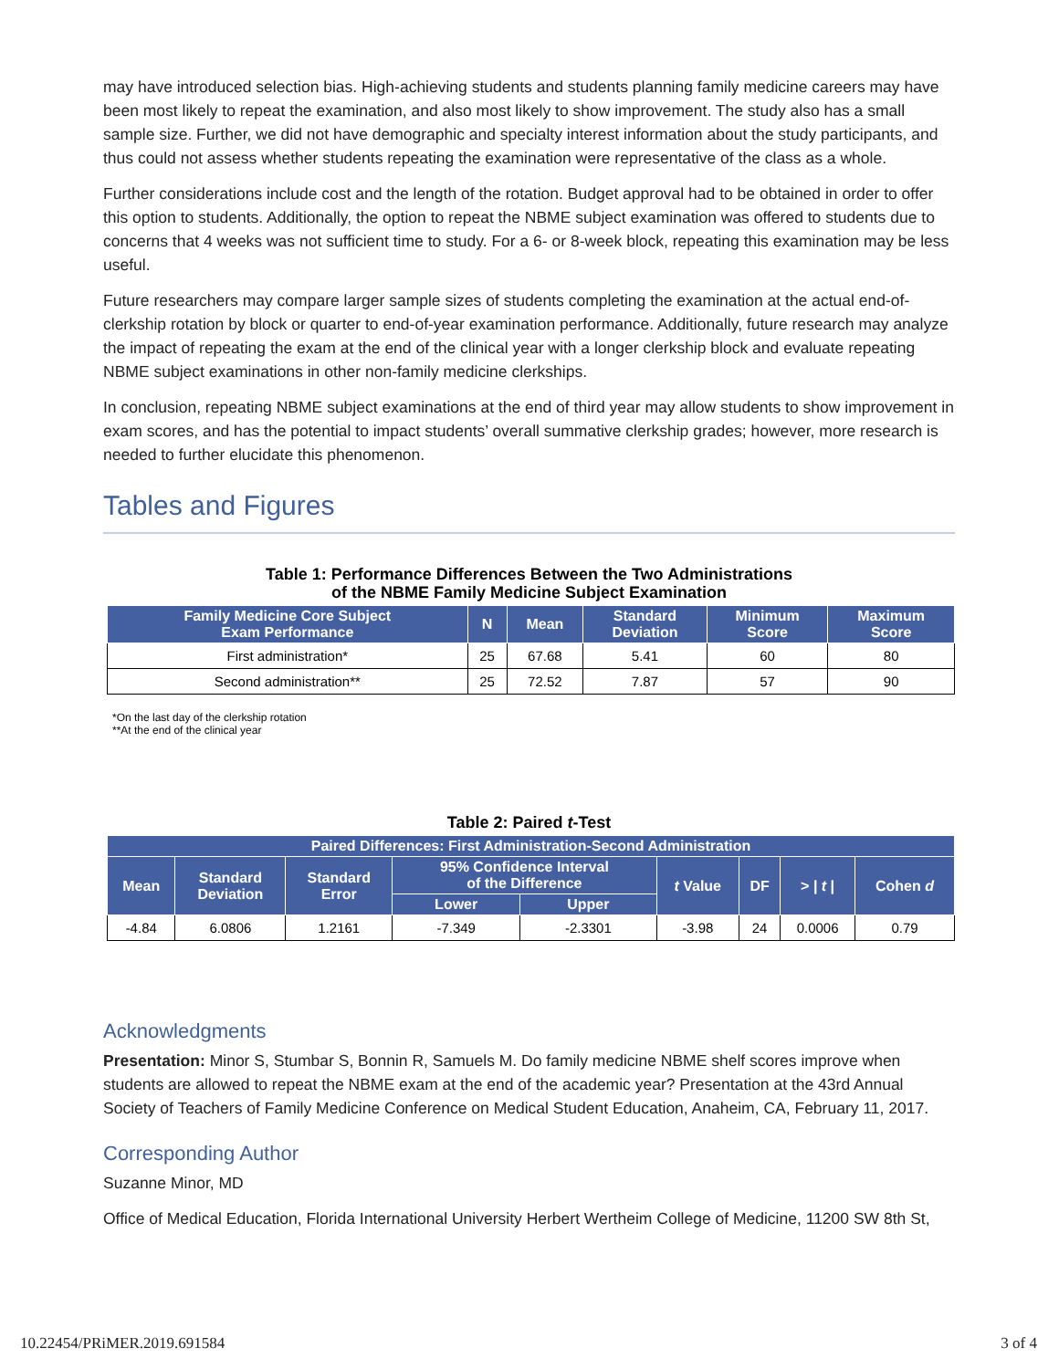may have introduced selection bias. High-achieving students and students planning family medicine careers may have been most likely to repeat the examination, and also most likely to show improvement. The study also has a small sample size. Further, we did not have demographic and specialty interest information about the study participants, and thus could not assess whether students repeating the examination were representative of the class as a whole.
Further considerations include cost and the length of the rotation. Budget approval had to be obtained in order to offer this option to students. Additionally, the option to repeat the NBME subject examination was offered to students due to concerns that 4 weeks was not sufficient time to study. For a 6- or 8-week block, repeating this examination may be less useful.
Future researchers may compare larger sample sizes of students completing the examination at the actual end-of-clerkship rotation by block or quarter to end-of-year examination performance. Additionally, future research may analyze the impact of repeating the exam at the end of the clinical year with a longer clerkship block and evaluate repeating NBME subject examinations in other non-family medicine clerkships.
In conclusion, repeating NBME subject examinations at the end of third year may allow students to show improvement in exam scores, and has the potential to impact students’ overall summative clerkship grades; however, more research is needed to further elucidate this phenomenon.
Tables and Figures
Table 1: Performance Differences Between the Two Administrations
of the NBME Family Medicine Subject Examination
| Family Medicine Core Subject Exam Performance | N | Mean | Standard Deviation | Minimum Score | Maximum Score |
| --- | --- | --- | --- | --- | --- |
| First administration* | 25 | 67.68 | 5.41 | 60 | 80 |
| Second administration** | 25 | 72.52 | 7.87 | 57 | 90 |
*On the last day of the clerkship rotation
**At the end of the clinical year
Table 2: Paired t-Test
| Paired Differences: First Administration-Second Administration | | | | | | | | |
| --- | --- | --- | --- | --- | --- | --- | --- | --- |
| Mean | Standard Deviation | Standard Error | 95% Confidence Interval of the Difference | | t Value | DF | > / t / | Cohen d |
| | | | Lower | Upper | | | | |
| -4.84 | 6.0806 | 1.2161 | -7.349 | -2.3301 | -3.98 | 24 | 0.0006 | 0.79 |
Acknowledgments
Presentation: Minor S, Stumbar S, Bonnin R, Samuels M. Do family medicine NBME shelf scores improve when students are allowed to repeat the NBME exam at the end of the academic year? Presentation at the 43rd Annual Society of Teachers of Family Medicine Conference on Medical Student Education, Anaheim, CA, February 11, 2017.
Corresponding Author
Suzanne Minor, MD
Office of Medical Education, Florida International University Herbert Wertheim College of Medicine, 11200 SW 8th St,
10.22454/PRiMER.2019.691584 3 of 4